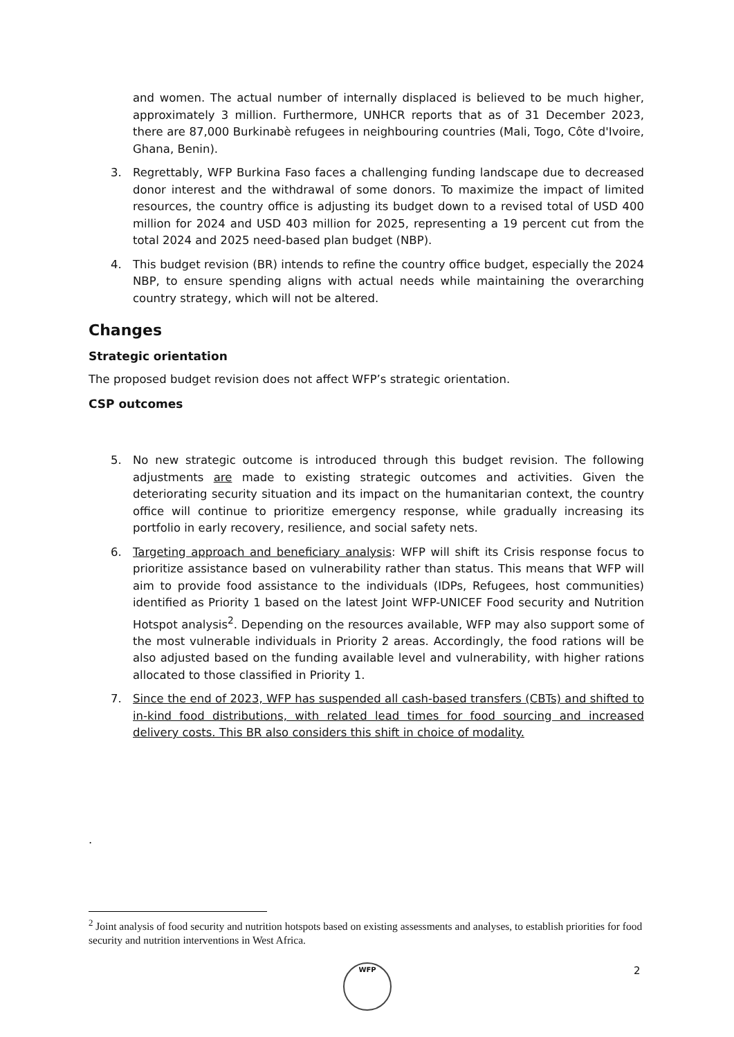and women. The actual number of internally displaced is believed to be much higher, approximately 3 million. Furthermore, UNHCR reports that as of 31 December 2023, there are 87,000 Burkinabè refugees in neighbouring countries (Mali, Togo, Côte d'Ivoire, Ghana, Benin).
3. Regrettably, WFP Burkina Faso faces a challenging funding landscape due to decreased donor interest and the withdrawal of some donors. To maximize the impact of limited resources, the country office is adjusting its budget down to a revised total of USD 400 million for 2024 and USD 403 million for 2025, representing a 19 percent cut from the total 2024 and 2025 need-based plan budget (NBP).
4. This budget revision (BR) intends to refine the country office budget, especially the 2024 NBP, to ensure spending aligns with actual needs while maintaining the overarching country strategy, which will not be altered.
Changes
Strategic orientation
The proposed budget revision does not affect WFP’s strategic orientation.
CSP outcomes
5. No new strategic outcome is introduced through this budget revision. The following adjustments are made to existing strategic outcomes and activities. Given the deteriorating security situation and its impact on the humanitarian context, the country office will continue to prioritize emergency response, while gradually increasing its portfolio in early recovery, resilience, and social safety nets.
6. Targeting approach and beneficiary analysis: WFP will shift its Crisis response focus to prioritize assistance based on vulnerability rather than status. This means that WFP will aim to provide food assistance to the individuals (IDPs, Refugees, host communities) identified as Priority 1 based on the latest Joint WFP-UNICEF Food security and Nutrition Hotspot analysis<sup>2</sup>. Depending on the resources available, WFP may also support some of the most vulnerable individuals in Priority 2 areas. Accordingly, the food rations will be also adjusted based on the funding available level and vulnerability, with higher rations allocated to those classified in Priority 1.
7. Since the end of 2023, WFP has suspended all cash-based transfers (CBTs) and shifted to in-kind food distributions, with related lead times for food sourcing and increased delivery costs. This BR also considers this shift in choice of modality.
.
<sup>2</sup> Joint analysis of food security and nutrition hotspots based on existing assessments and analyses, to establish priorities for food security and nutrition interventions in West Africa.
WFP 2